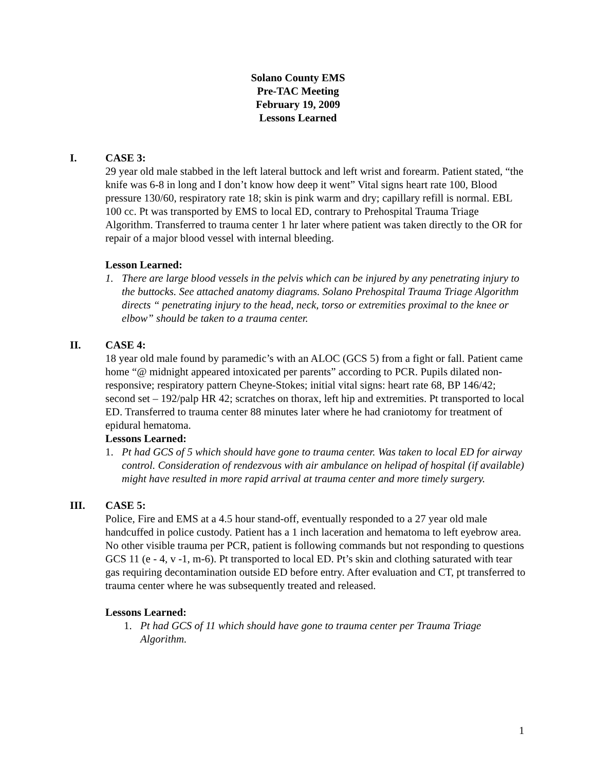Solano County EMS
Pre-TAC Meeting
February 19, 2009
Lessons Learned
I. CASE 3:
29 year old male stabbed in the left lateral buttock and left wrist and forearm. Patient stated, “the knife was 6-8 in long and I don’t know how deep it went” Vital signs heart rate 100, Blood pressure 130/60, respiratory rate 18; skin is pink warm and dry; capillary refill is normal. EBL 100 cc. Pt was transported by EMS to local ED, contrary to Prehospital Trauma Triage Algorithm. Transferred to trauma center 1 hr later where patient was taken directly to the OR for repair of a major blood vessel with internal bleeding.
Lesson Learned:
1. There are large blood vessels in the pelvis which can be injured by any penetrating injury to the buttocks. See attached anatomy diagrams. Solano Prehospital Trauma Triage Algorithm directs “ penetrating injury to the head, neck, torso or extremities proximal to the knee or elbow” should be taken to a trauma center.
II. CASE 4:
18 year old male found by paramedic’s with an ALOC (GCS 5) from a fight or fall. Patient came home “@ midnight appeared intoxicated per parents” according to PCR. Pupils dilated non-responsive; respiratory pattern Cheyne-Stokes; initial vital signs: heart rate 68, BP 146/42; second set – 192/palp HR 42; scratches on thorax, left hip and extremities. Pt transported to local ED. Transferred to trauma center 88 minutes later where he had craniotomy for treatment of epidural hematoma.
Lessons Learned:
1. Pt had GCS of 5 which should have gone to trauma center. Was taken to local ED for airway control. Consideration of rendezvous with air ambulance on helipad of hospital (if available) might have resulted in more rapid arrival at trauma center and more timely surgery.
III. CASE 5:
Police, Fire and EMS at a 4.5 hour stand-off, eventually responded to a 27 year old male handcuffed in police custody. Patient has a 1 inch laceration and hematoma to left eyebrow area. No other visible trauma per PCR, patient is following commands but not responding to questions GCS 11 (e - 4, v -1, m-6). Pt transported to local ED. Pt’s skin and clothing saturated with tear gas requiring decontamination outside ED before entry. After evaluation and CT, pt transferred to trauma center where he was subsequently treated and released.
Lessons Learned:
1. Pt had GCS of 11 which should have gone to trauma center per Trauma Triage Algorithm.
1